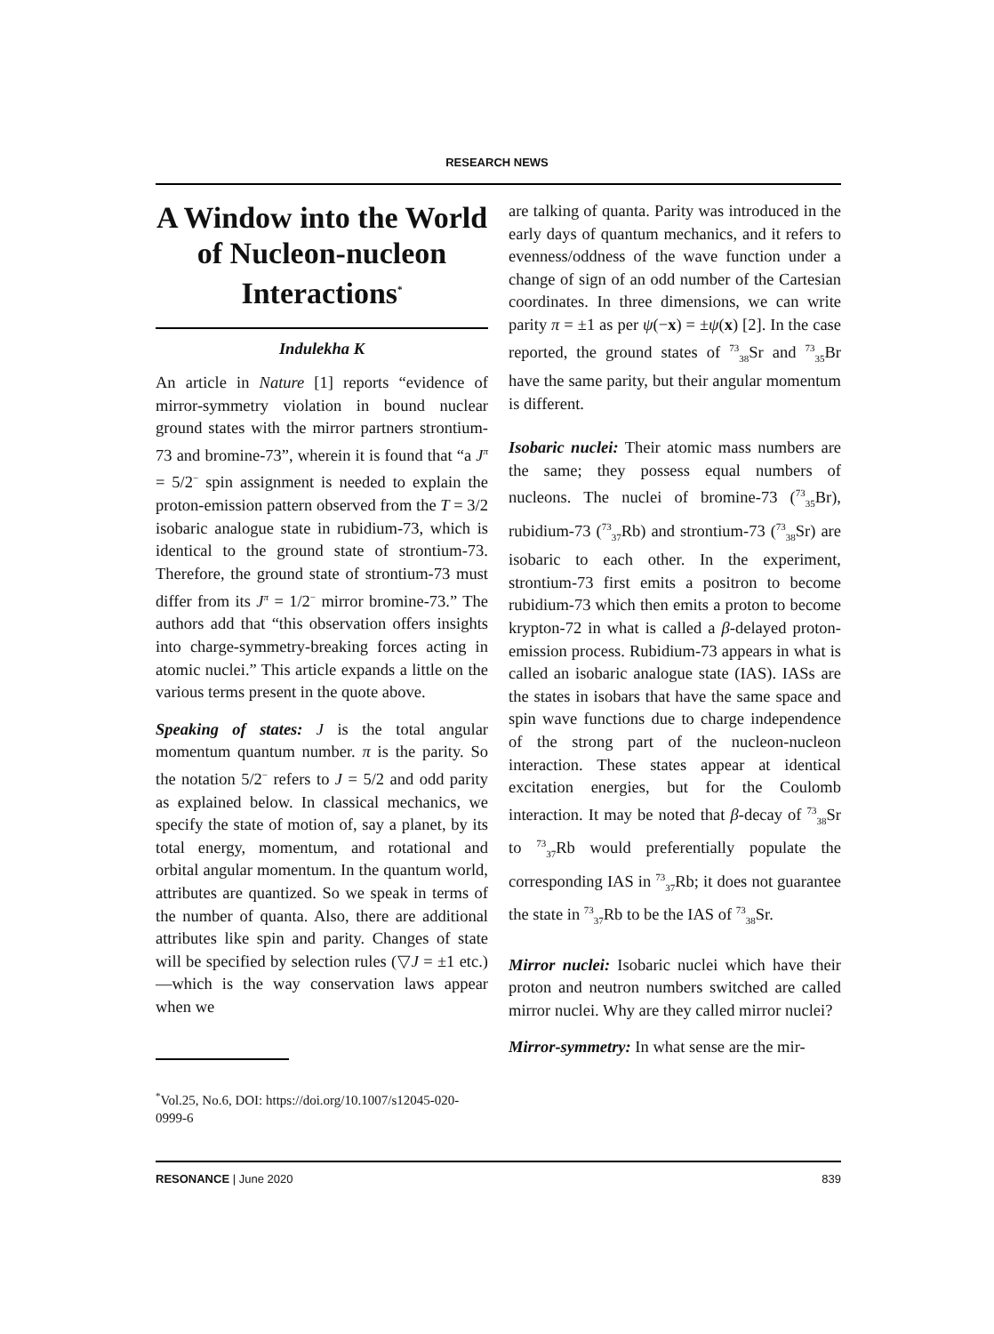RESEARCH NEWS
A Window into the World of Nucleon-nucleon Interactions<sup>*</sup>
Indulekha K
An article in Nature [1] reports “evidence of mirror-symmetry violation in bound nuclear ground states with the mirror partners strontium-73 and bromine-73”, wherein it is found that “a J<sup>π</sup> = 5/2<sup>−</sup> spin assignment is needed to explain the proton-emission pattern observed from the T = 3/2 isobaric analogue state in rubidium-73, which is identical to the ground state of strontium-73. Therefore, the ground state of strontium-73 must differ from its J<sup>π</sup> = 1/2<sup>−</sup> mirror bromine-73.” The authors add that “this observation offers insights into charge-symmetry-breaking forces acting in atomic nuclei.” This article expands a little on the various terms present in the quote above.
Speaking of states: J is the total angular momentum quantum number. π is the parity. So the notation 5/2<sup>−</sup> refers to J = 5/2 and odd parity as explained below. In classical mechanics, we specify the state of motion of, say a planet, by its total energy, momentum, and rotational and orbital angular momentum. In the quantum world, attributes are quantized. So we speak in terms of the number of quanta. Also, there are additional attributes like spin and parity. Changes of state will be specified by selection rules (▽J = ±1 etc.)—which is the way conservation laws appear when we
are talking of quanta. Parity was introduced in the early days of quantum mechanics, and it refers to evenness/oddness of the wave function under a change of sign of an odd number of the Cartesian coordinates. In three dimensions, we can write parity π = ±1 as per ψ(−x) = ±ψ(x) [2]. In the case reported, the ground states of <sup>73</sup><sub>38</sub>Sr and <sup>73</sup><sub>35</sub>Br have the same parity, but their angular momentum is different.
Isobaric nuclei: Their atomic mass numbers are the same; they possess equal numbers of nucleons. The nuclei of bromine-73 (<sup>73</sup><sub>35</sub>Br), rubidium-73 (<sup>73</sup><sub>37</sub>Rb) and strontium-73 (<sup>73</sup><sub>38</sub>Sr) are isobaric to each other. In the experiment, strontium-73 first emits a positron to become rubidium-73 which then emits a proton to become krypton-72 in what is called a β-delayed proton-emission process. Rubidium-73 appears in what is called an isobaric analogue state (IAS). IASs are the states in isobars that have the same space and spin wave functions due to charge independence of the strong part of the nucleon-nucleon interaction. These states appear at identical excitation energies, but for the Coulomb interaction. It may be noted that β-decay of <sup>73</sup><sub>38</sub>Sr to <sup>73</sup><sub>37</sub>Rb would preferentially populate the corresponding IAS in <sup>73</sup><sub>37</sub>Rb; it does not guarantee the state in <sup>73</sup><sub>37</sub>Rb to be the IAS of <sup>73</sup><sub>38</sub>Sr.
Mirror nuclei: Isobaric nuclei which have their proton and neutron numbers switched are called mirror nuclei. Why are they called mirror nuclei?
Mirror-symmetry: In what sense are the mir-
<sup>*</sup> Vol.25, No.6, DOI: https://doi.org/10.1007/s12045-020-0999-6
RESONANCE | June 2020 839